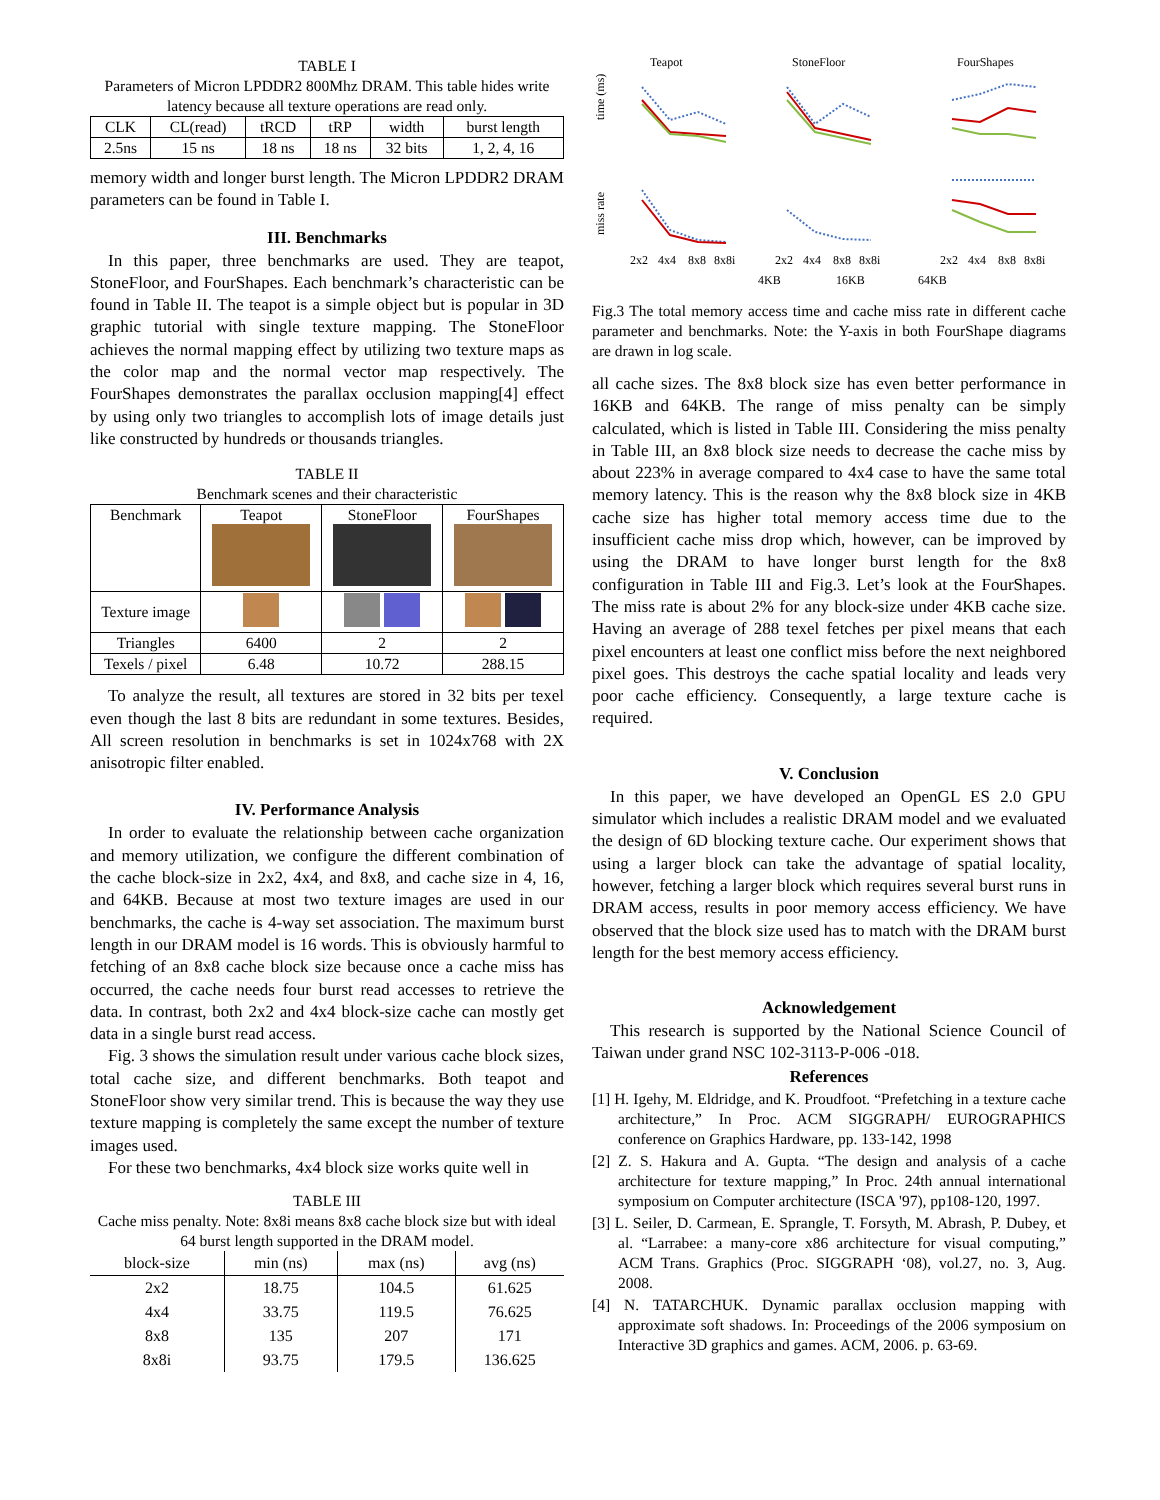TABLE I
Parameters of Micron LPDDR2 800Mhz DRAM. This table hides write latency because all texture operations are read only.
| CLK | CL(read) | tRCD | tRP | width | burst length |
| 2.5ns | 15 ns | 18 ns | 18 ns | 32 bits | 1, 2, 4, 16 |
memory width and longer burst length. The Micron LPDDR2 DRAM parameters can be found in Table I.
III. Benchmarks
In this paper, three benchmarks are used. They are teapot, StoneFloor, and FourShapes. Each benchmark’s characteristic can be found in Table II. The teapot is a simple object but is popular in 3D graphic tutorial with single texture mapping. The StoneFloor achieves the normal mapping effect by utilizing two texture maps as the color map and the normal vector map respectively. The FourShapes demonstrates the parallax occlusion mapping[4] effect by using only two triangles to accomplish lots of image details just like constructed by hundreds or thousands triangles.
TABLE II
Benchmark scenes and their characteristic
| Benchmark | Teapot | StoneFloor | FourShapes |
| Texture image | | | |
| Triangles | 6400 | 2 | 2 |
| Texels / pixel | 6.48 | 10.72 | 288.15 |
To analyze the result, all textures are stored in 32 bits per texel even though the last 8 bits are redundant in some textures. Besides, All screen resolution in benchmarks is set in 1024x768 with 2X anisotropic filter enabled.
IV. Performance Analysis
In order to evaluate the relationship between cache organization and memory utilization, we configure the different combination of the cache block-size in 2x2, 4x4, and 8x8, and cache size in 4, 16, and 64KB. Because at most two texture images are used in our benchmarks, the cache is 4-way set association. The maximum burst length in our DRAM model is 16 words. This is obviously harmful to fetching of an 8x8 cache block size because once a cache miss has occurred, the cache needs four burst read accesses to retrieve the data. In contrast, both 2x2 and 4x4 block-size cache can mostly get data in a single burst read access.
Fig. 3 shows the simulation result under various cache block sizes, total cache size, and different benchmarks. Both teapot and StoneFloor show very similar trend. This is because the way they use texture mapping is completely the same except the number of texture images used.
For these two benchmarks, 4x4 block size works quite well in
TABLE III
Cache miss penalty. Note: 8x8i means 8x8 cache block size but with ideal 64 burst length supported in the DRAM model.
| block-size | min (ns) | max (ns) | avg (ns) |
| --- | --- | --- | --- |
| 2x2 | 18.75 | 104.5 | 61.625 |
| 4x4 | 33.75 | 119.5 | 76.625 |
| 8x8 | 135 | 207 | 171 |
| 8x8i | 93.75 | 179.5 | 136.625 |
Teapot
StoneFloor
FourShapes
time (ms)
miss rate
2x2
4x4
8x8
8x8i
2x2
4x4
8x8
8x8i
2x2
4x4
8x8
8x8i
4KB
16KB
64KB
Fig.3 The total memory access time and cache miss rate in different cache parameter and benchmarks. Note: the Y-axis in both FourShape diagrams are drawn in log scale.
all cache sizes. The 8x8 block size has even better performance in 16KB and 64KB. The range of miss penalty can be simply calculated, which is listed in Table III. Considering the miss penalty in Table III, an 8x8 block size needs to decrease the cache miss by about 223% in average compared to 4x4 case to have the same total memory latency. This is the reason why the 8x8 block size in 4KB cache size has higher total memory access time due to the insufficient cache miss drop which, however, can be improved by using the DRAM to have longer burst length for the 8x8 configuration in Table III and Fig.3. Let’s look at the FourShapes. The miss rate is about 2% for any block-size under 4KB cache size. Having an average of 288 texel fetches per pixel means that each pixel encounters at least one conflict miss before the next neighbored pixel goes. This destroys the cache spatial locality and leads very poor cache efficiency. Consequently, a large texture cache is required.
V. Conclusion
In this paper, we have developed an OpenGL ES 2.0 GPU simulator which includes a realistic DRAM model and we evaluated the design of 6D blocking texture cache. Our experiment shows that using a larger block can take the advantage of spatial locality, however, fetching a larger block which requires several burst runs in DRAM access, results in poor memory access efficiency. We have observed that the block size used has to match with the DRAM burst length for the best memory access efficiency.
Acknowledgement
This research is supported by the National Science Council of Taiwan under grand NSC 102-3113-P-006 -018.
References
[1] H. Igehy, M. Eldridge, and K. Proudfoot. “Prefetching in a texture cache architecture,” In Proc. ACM SIGGRAPH/ EUROGRAPHICS conference on Graphics Hardware, pp. 133-142, 1998
[2] Z. S. Hakura and A. Gupta. “The design and analysis of a cache architecture for texture mapping,” In Proc. 24th annual international symposium on Computer architecture (ISCA '97), pp108-120, 1997.
[3] L. Seiler, D. Carmean, E. Sprangle, T. Forsyth, M. Abrash, P. Dubey, et al. “Larrabee: a many-core x86 architecture for visual computing,” ACM Trans. Graphics (Proc. SIGGRAPH ‘08), vol.27, no. 3, Aug. 2008.
[4] N. TATARCHUK. Dynamic parallax occlusion mapping with approximate soft shadows. In: Proceedings of the 2006 symposium on Interactive 3D graphics and games. ACM, 2006. p. 63-69.